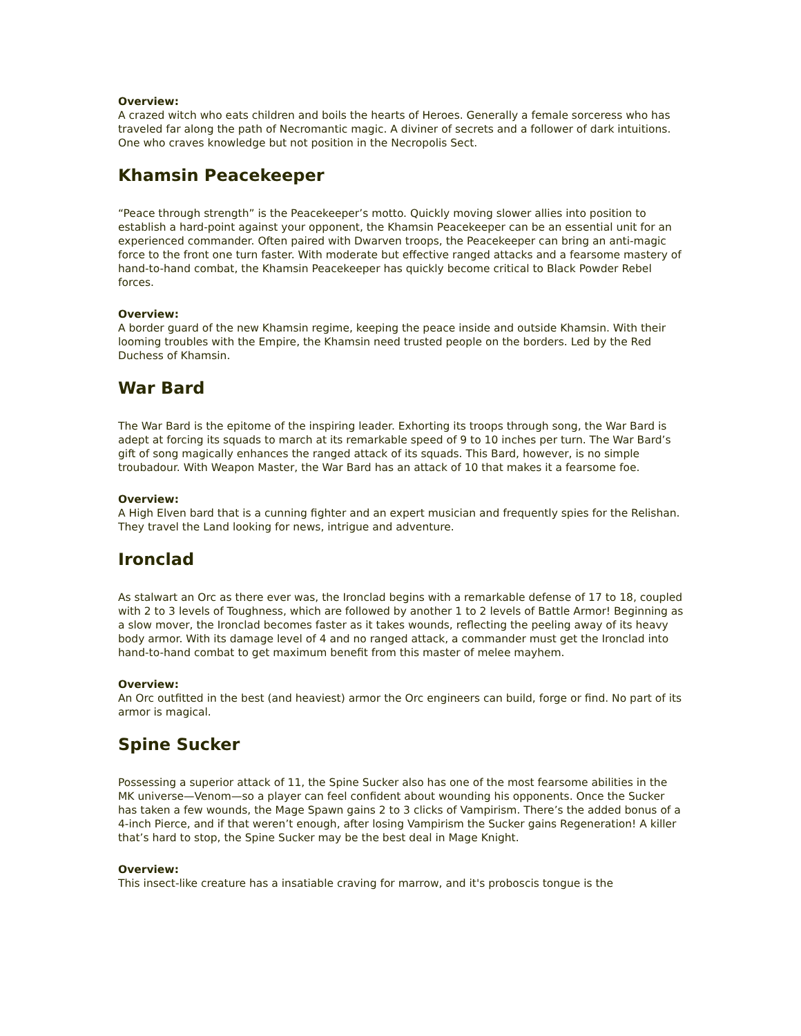Overview:
A crazed witch who eats children and boils the hearts of Heroes. Generally a female sorceress who has traveled far along the path of Necromantic magic. A diviner of secrets and a follower of dark intuitions. One who craves knowledge but not position in the Necropolis Sect.
Khamsin Peacekeeper
“Peace through strength” is the Peacekeeper’s motto. Quickly moving slower allies into position to establish a hard-point against your opponent, the Khamsin Peacekeeper can be an essential unit for an experienced commander. Often paired with Dwarven troops, the Peacekeeper can bring an anti-magic force to the front one turn faster. With moderate but effective ranged attacks and a fearsome mastery of hand-to-hand combat, the Khamsin Peacekeeper has quickly become critical to Black Powder Rebel forces.
Overview:
A border guard of the new Khamsin regime, keeping the peace inside and outside Khamsin. With their looming troubles with the Empire, the Khamsin need trusted people on the borders. Led by the Red Duchess of Khamsin.
War Bard
The War Bard is the epitome of the inspiring leader. Exhorting its troops through song, the War Bard is adept at forcing its squads to march at its remarkable speed of 9 to 10 inches per turn. The War Bard’s gift of song magically enhances the ranged attack of its squads. This Bard, however, is no simple troubadour. With Weapon Master, the War Bard has an attack of 10 that makes it a fearsome foe.
Overview:
A High Elven bard that is a cunning fighter and an expert musician and frequently spies for the Relishan. They travel the Land looking for news, intrigue and adventure.
Ironclad
As stalwart an Orc as there ever was, the Ironclad begins with a remarkable defense of 17 to 18, coupled with 2 to 3 levels of Toughness, which are followed by another 1 to 2 levels of Battle Armor! Beginning as a slow mover, the Ironclad becomes faster as it takes wounds, reflecting the peeling away of its heavy body armor. With its damage level of 4 and no ranged attack, a commander must get the Ironclad into hand-to-hand combat to get maximum benefit from this master of melee mayhem.
Overview:
An Orc outfitted in the best (and heaviest) armor the Orc engineers can build, forge or find. No part of its armor is magical.
Spine Sucker
Possessing a superior attack of 11, the Spine Sucker also has one of the most fearsome abilities in the MK universe—Venom—so a player can feel confident about wounding his opponents. Once the Sucker has taken a few wounds, the Mage Spawn gains 2 to 3 clicks of Vampirism. There’s the added bonus of a 4-inch Pierce, and if that weren’t enough, after losing Vampirism the Sucker gains Regeneration! A killer that’s hard to stop, the Spine Sucker may be the best deal in Mage Knight.
Overview:
This insect-like creature has a insatiable craving for marrow, and it's proboscis tongue is the